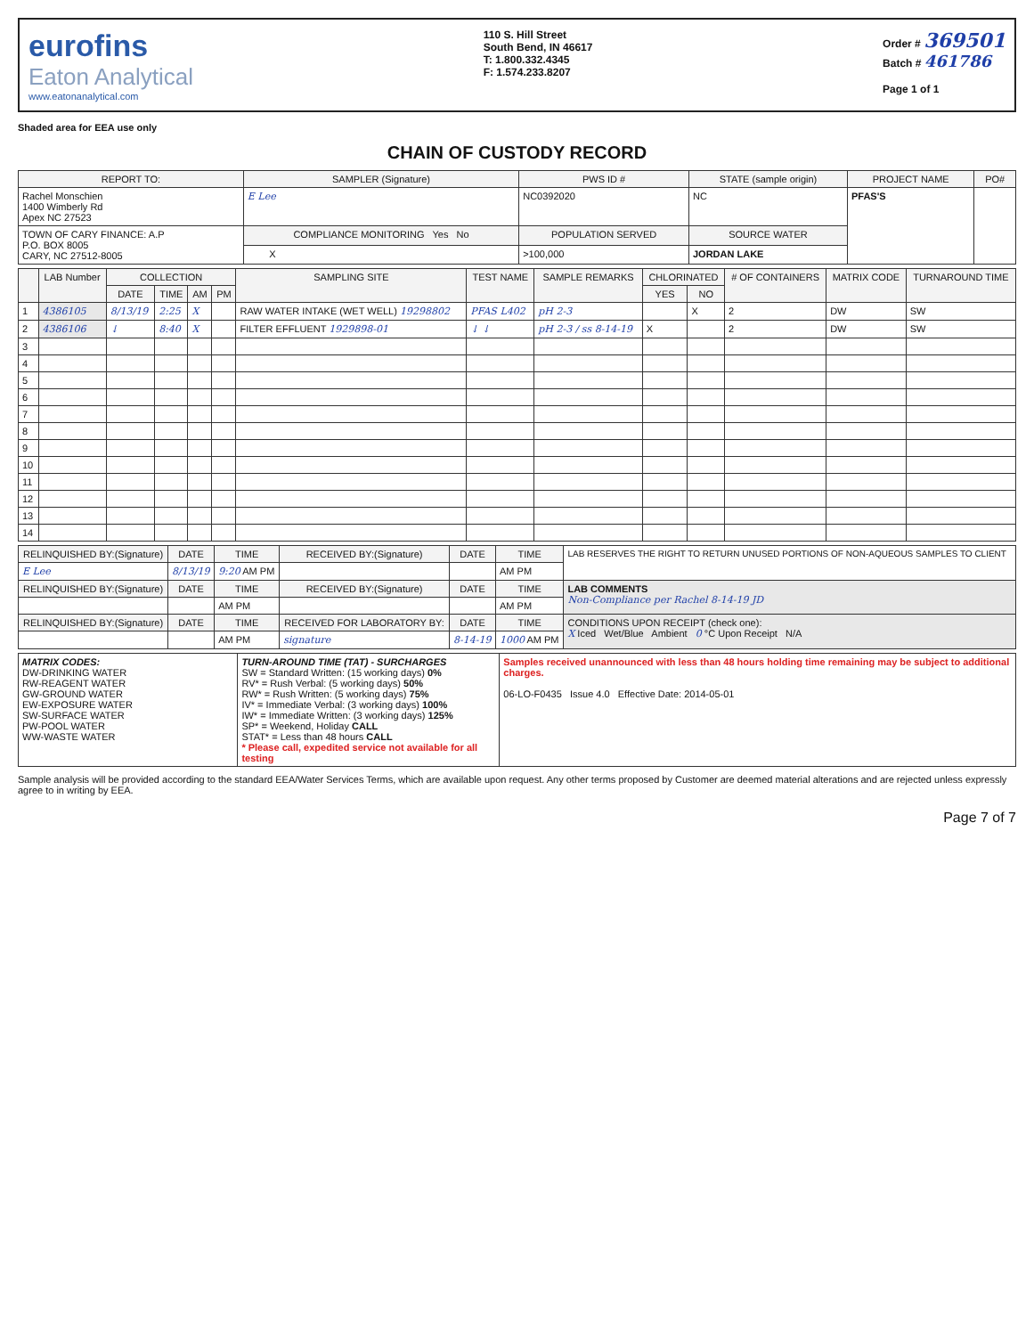eurofins
Eaton Analytical
www.eatonanalytical.com
110 S. Hill Street
South Bend, IN 46617
T: 1.800.332.4345
F: 1.574.233.8207
Order # 369501
Batch # 461786
Page 1 of 1
Shaded area for EEA use only
CHAIN OF CUSTODY RECORD
| REPORT TO: | SAMPLER (Signature) | PWS ID # | STATE (sample origin) | PROJECT NAME | PO# |
| --- | --- | --- | --- | --- | --- |
| Rachel Monschien 1400 Wimberly Rd Apex NC 27523 | E Lee | NC0392020 | NC | PFAS'S | |
| TOWN OF CARY FINANCE: A.P P.O. BOX 8005 CARY, NC 27512-8005 | COMPLIANCE MONITORING Yes No | POPULATION SERVED | SOURCE WATER | | |
| | X | >100,000 | JORDAN LAKE | | |
| | LAB Number | COLLECTION | | | | SAMPLING SITE | TEST NAME | SAMPLE REMARKS | CHLORINATED | | # OF CONTAINERS | MATRIX CODE | TURNAROUND TIME |
| --- | --- | --- | --- | --- | --- | --- | --- | --- | --- | --- | --- | --- | --- |
| | | DATE | TIME | AM | PM | | | | YES | NO | | | |
| 1 | 4386105 | 8/13/19 | 2:25 | X | | RAW WATER INTAKE (WET WELL) 19298802 | PFAS L402 | pH 2-3 | | X | 2 | DW | SW |
| 2 | 4386106 | ↓ | 8:40 | X | | FILTER EFFLUENT 1929898-01 | ↓ ↓ | pH 2-3 / ss 8-14-19 | X | | 2 | DW | SW |
| 3 | | | | | | | | | | | | | |
| 4 | | | | | | | | | | | | | |
| 5 | | | | | | | | | | | | | |
| 6 | | | | | | | | | | | | | |
| 7 | | | | | | | | | | | | | |
| 8 | | | | | | | | | | | | | |
| 9 | | | | | | | | | | | | | |
| 10 | | | | | | | | | | | | | |
| 11 | | | | | | | | | | | | | |
| 12 | | | | | | | | | | | | | |
| 13 | | | | | | | | | | | | | |
| 14 | | | | | | | | | | | | | |
| RELINQUISHED BY:(Signature) | DATE | TIME | RECEIVED BY:(Signature) | DATE | TIME | LAB RESERVES THE RIGHT TO RETURN UNUSED PORTIONS OF NON-AQUEOUS SAMPLES TO CLIENT |
| E Lee | 8/13/19 | 9:20 AM PM | | | AM PM | |
| RELINQUISHED BY:(Signature) | DATE | TIME | RECEIVED BY:(Signature) | DATE | TIME | LAB COMMENTS Non-Compliance per Rachel 8-14-19 JD |
| | | AM PM | | | AM PM | |
| RELINQUISHED BY:(Signature) | DATE | TIME | RECEIVED FOR LABORATORY BY: | DATE | TIME | CONDITIONS UPON RECEIPT (check one): X Iced Wet/Blue Ambient 0 °C Upon Receipt N/A |
| | | AM PM | signature | 8-14-19 | 1000 AM PM | |
| MATRIX CODES: DW-DRINKING WATER RW-REAGENT WATER GW-GROUND WATER EW-EXPOSURE WATER SW-SURFACE WATER PW-POOL WATER WW-WASTE WATER | TURN-AROUND TIME (TAT) - SURCHARGES SW = Standard Written: (15 working days) 0% RV* = Rush Verbal: (5 working days) 50% RW* = Rush Written: (5 working days) 75% IV* = Immediate Verbal: (3 working days) 100% IW* = Immediate Written: (3 working days) 125% SP* = Weekend, Holiday CALL STAT* = Less than 48 hours CALL * Please call, expedited service not available for all testing | Samples received unannounced with less than 48 hours holding time remaining may be subject to additional charges. 06-LO-F0435 Issue 4.0 Effective Date: 2014-05-01 |
Sample analysis will be provided according to the standard EEA/Water Services Terms, which are available upon request. Any other terms proposed by Customer are deemed material alterations and are rejected unless expressly agree to in writing by EEA.
Page 7 of 7